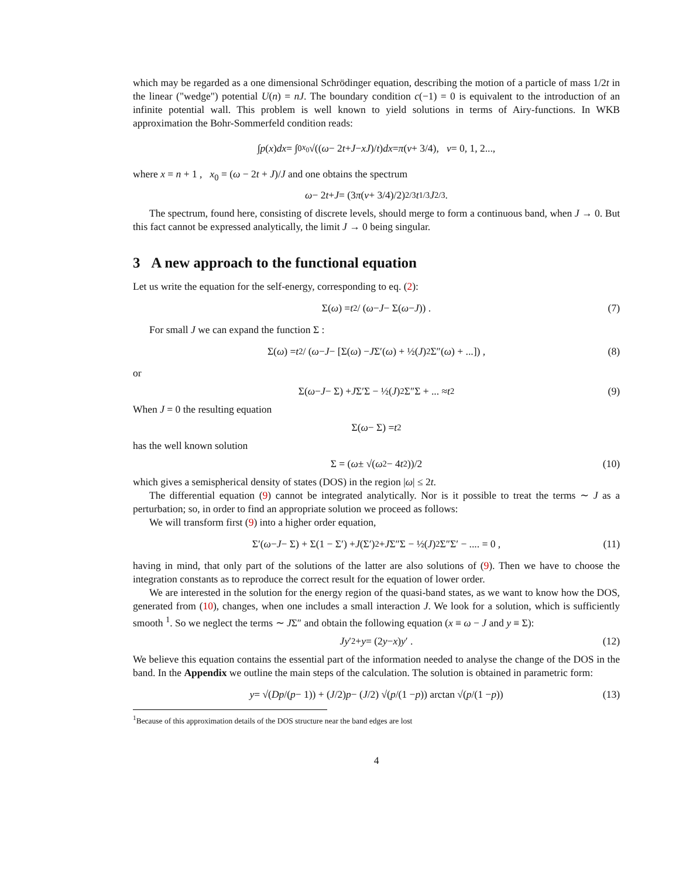which may be regarded as a one dimensional Schrödinger equation, describing the motion of a particle of mass 1/2t in the linear ("wedge") potential U(n) = nJ. The boundary condition c(−1) = 0 is equivalent to the introduction of an infinite potential wall. This problem is well known to yield solutions in terms of Airy-functions. In WKB approximation the Bohr-Sommerfeld condition reads:
∫ p (x) dx = ∫<sub>0</sub><sup>x<sub>0</sub></sup> √((ω − 2 t + J − xJ)/ t) dx = π (ν + 3/4), ν = 0, 1, 2...,
where x = n + 1 , x<sub>0</sub> = (ω − 2t + J)/J and one obtains the spectrum
ω − 2 t + J = (3 π (ν + 3/4)/2)<sup>2/3</sup> t<sup>1/3</sup> J<sup>2/3</sup>.
The spectrum, found here, consisting of discrete levels, should merge to form a continuous band, when J → 0. But this fact cannot be expressed analytically, the limit J → 0 being singular.
3 A new approach to the functional equation
Let us write the equation for the self-energy, corresponding to eq. (2):
Σ(ω) = t<sup>2</sup> / (ω − J − Σ(ω − J)) . (7)
For small J we can expand the function Σ :
Σ(ω) = t<sup>2</sup> / (ω − J − [Σ(ω) − J Σ′(ω) + ½(J)<sup>2</sup>Σ″(ω) + ...]) , (8)
or
Σ(ω − J − Σ) + J Σ′Σ − ½(J)<sup>2</sup>Σ″Σ + ... ≈ t<sup>2</sup> (9)
When J = 0 the resulting equation
Σ(ω − Σ) = t<sup>2</sup>
has the well known solution
Σ = (ω ± √(ω<sup>2</sup> − 4 t<sup>2</sup>))/2 (10)
which gives a semispherical density of states (DOS) in the region |ω| ≤ 2t.
The differential equation (9) cannot be integrated analytically. Nor is it possible to treat the terms ∼ J as a perturbation; so, in order to find an appropriate solution we proceed as follows:
We will transform first (9) into a higher order equation,
Σ′(ω − J − Σ) + Σ(1 − Σ′) + J (Σ′)<sup>2</sup> + J Σ″Σ − ½(J)<sup>2</sup>Σ″Σ′ − .... = 0 , (11)
having in mind, that only part of the solutions of the latter are also solutions of (9). Then we have to choose the integration constants as to reproduce the correct result for the equation of lower order.
We are interested in the solution for the energy region of the quasi-band states, as we want to know how the DOS, generated from (10), changes, when one includes a small interaction J. We look for a solution, which is sufficiently smooth <sup>1</sup>. So we neglect the terms ∼ JΣ″ and obtain the following equation (x ≡ ω − J and y ≡ Σ):
Jy ′<sup>2</sup> + y = (2 y − x) y ′ . (12)
We believe this equation contains the essential part of the information needed to analyse the change of the DOS in the band. In the Appendix we outline the main steps of the calculation. The solution is obtained in parametric form:
y = √(D p /(p − 1)) + (J /2) p − (J /2) √(p /(1 − p)) arctan √(p /(1 − p)) (13)
<sup>1</sup> Because of this approximation details of the DOS structure near the band edges are lost
4